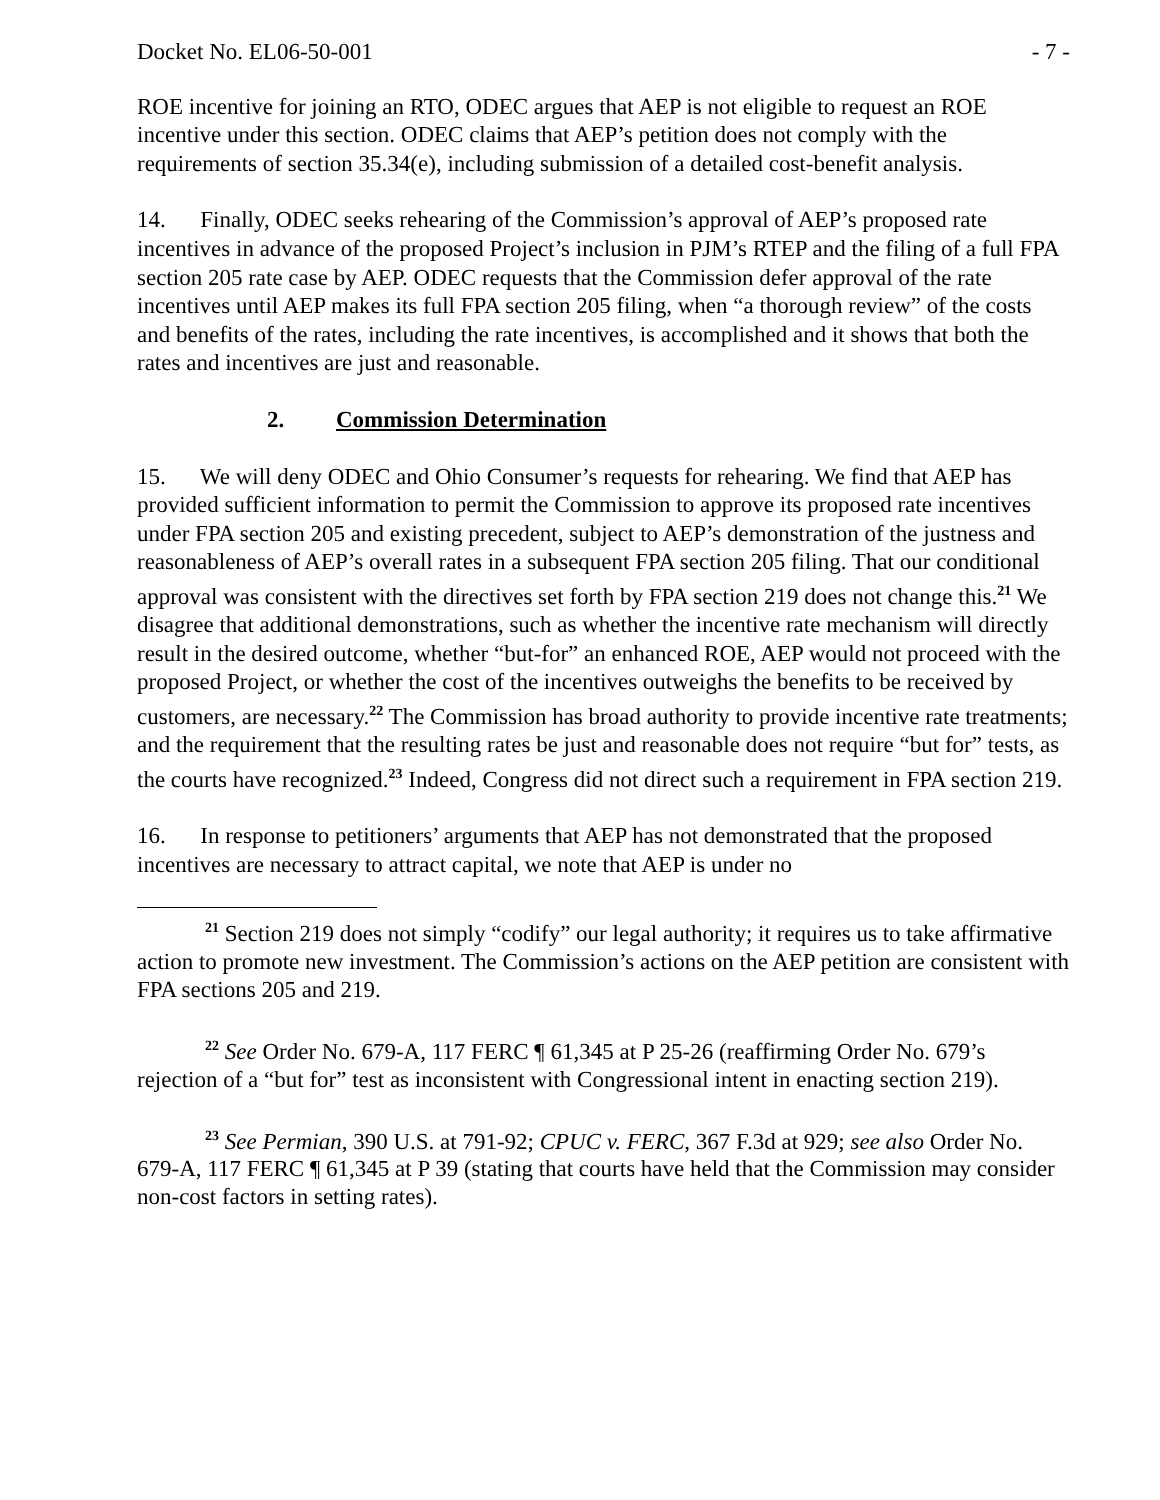Docket No. EL06-50-001 - 7 -
ROE incentive for joining an RTO, ODEC argues that AEP is not eligible to request an ROE incentive under this section. ODEC claims that AEP’s petition does not comply with the requirements of section 35.34(e), including submission of a detailed cost-benefit analysis.
14. Finally, ODEC seeks rehearing of the Commission’s approval of AEP’s proposed rate incentives in advance of the proposed Project’s inclusion in PJM’s RTEP and the filing of a full FPA section 205 rate case by AEP. ODEC requests that the Commission defer approval of the rate incentives until AEP makes its full FPA section 205 filing, when “a thorough review” of the costs and benefits of the rates, including the rate incentives, is accomplished and it shows that both the rates and incentives are just and reasonable.
2. Commission Determination
15. We will deny ODEC and Ohio Consumer’s requests for rehearing. We find that AEP has provided sufficient information to permit the Commission to approve its proposed rate incentives under FPA section 205 and existing precedent, subject to AEP’s demonstration of the justness and reasonableness of AEP’s overall rates in a subsequent FPA section 205 filing. That our conditional approval was consistent with the directives set forth by FPA section 219 does not change this.<sup>21</sup> We disagree that additional demonstrations, such as whether the incentive rate mechanism will directly result in the desired outcome, whether “but-for” an enhanced ROE, AEP would not proceed with the proposed Project, or whether the cost of the incentives outweighs the benefits to be received by customers, are necessary.<sup>22</sup> The Commission has broad authority to provide incentive rate treatments; and the requirement that the resulting rates be just and reasonable does not require “but for” tests, as the courts have recognized.<sup>23</sup> Indeed, Congress did not direct such a requirement in FPA section 219.
16. In response to petitioners’ arguments that AEP has not demonstrated that the proposed incentives are necessary to attract capital, we note that AEP is under no
<sup>21</sup> Section 219 does not simply “codify” our legal authority; it requires us to take affirmative action to promote new investment. The Commission’s actions on the AEP petition are consistent with FPA sections 205 and 219.
<sup>22</sup> See Order No. 679-A, 117 FERC ¶ 61,345 at P 25-26 (reaffirming Order No. 679’s rejection of a “but for” test as inconsistent with Congressional intent in enacting section 219).
<sup>23</sup> See Permian, 390 U.S. at 791-92; CPUC v. FERC, 367 F.3d at 929; see also Order No. 679-A, 117 FERC ¶ 61,345 at P 39 (stating that courts have held that the Commission may consider non-cost factors in setting rates).